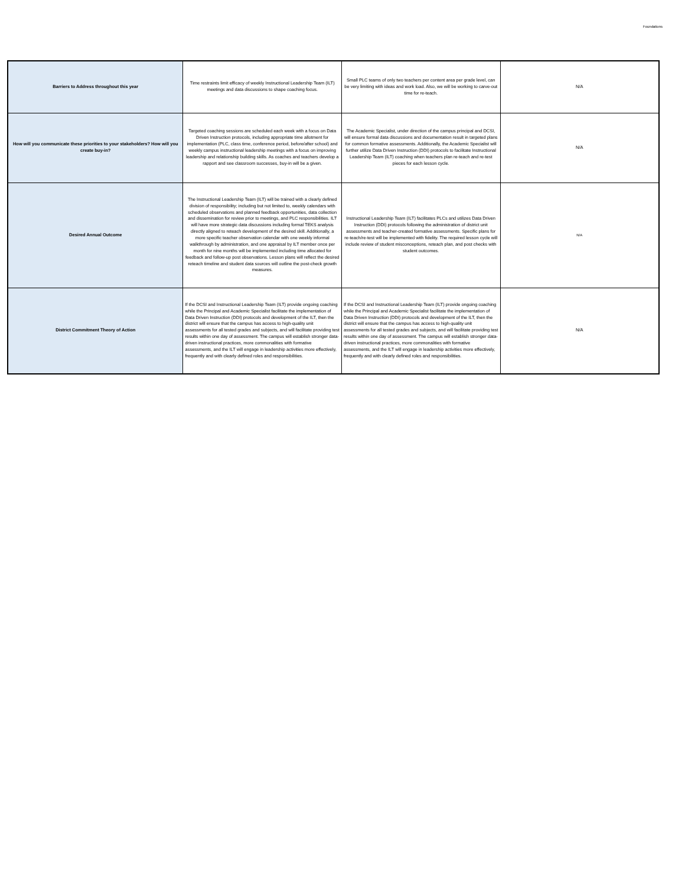Foundations
| Barriers to Address throughout this year | Time restraints limit efficacy of weekly Instructional Leadership Team (ILT) meetings and data discussions to shape coaching focus. | Small PLC teams of only two teachers per content area per grade level, can be very limiting with ideas and work load. Also, we will be working to carve-out time for re-teach. | N/A |
| How will you communicate these priorities to your stakeholders? How will you create buy-in? | Targeted coaching sessions are scheduled each week with a focus on Data Driven Instruction protocols, including appropriate time allotment for implementation (PLC, class time, conference period, before/after school) and weekly campus instructional leadership meetings with a focus on improving leadership and relationship building skills. As coaches and teachers develop a rapport and see classroom successes, buy-in will be a given. | The Academic Specialist, under direction of the campus principal and DCSI, will ensure formal data discussions and documentation result in targeted plans for common formative assessments. Additionally, the Academic Specialist will further utilize Data Driven Instruction (DDI) protocols to facilitate Instructional Leadership Team (ILT) coaching when teachers plan re-teach and re-test pieces for each lesson cycle. | N/A |
| Desired Annual Outcome | The Instructional Leadership Team (ILT) will be trained with a clearly defined division of responsibility; including but not limited to, weekly calendars with scheduled observations and planned feedback opportunities, data collection and dissemination for review prior to meetings, and PLC responsibilities. ILT will have more strategic data discussions including formal TEKS analysis directly aligned to reteach development of the desired skill. Additionally, a more specific teacher observation calendar with one weekly informal walkthrough by administration, and one appraisal by ILT member once per month for nine months will be implemented including time allocated for feedback and follow-up post observations. Lesson plans will reflect the desired reteach timeline and student data sources will outline the post-check growth measures. | Instructional Leadership Team (ILT) facilitates PLCs and utilizes Data Driven Instruction (DDI) protocols following the administration of district unit assessments and teacher-created formative assessments. Specific plans for re-teach/re-test will be implemented with fidelity. The required lesson cycle will include review of student misconceptions, reteach plan, and post checks with student outcomes. | N/A |
| District Commitment Theory of Action | If the DCSI and Instructional Leadership Team (ILT) provide ongoing coaching while the Principal and Academic Specialist facilitate the implementation of Data Driven Instruction (DDI) protocols and development of the ILT, then the district will ensure that the campus has access to high-quality unit assessments for all tested grades and subjects, and will facilitate providing test results within one day of assessment. The campus will establish stronger data-driven instructional practices, more commonalities with formative assessments, and the ILT will engage in leadership activities more effectively, frequently and with clearly defined roles and responsibilities. | If the DCSI and Instructional Leadership Team (ILT) provide ongoing coaching while the Principal and Academic Specialist facilitate the implementation of Data Driven Instruction (DDI) protocols and development of the ILT, then the district will ensure that the campus has access to high-quality unit assessments for all tested grades and subjects, and will facilitate providing test results within one day of assessment. The campus will establish stronger data-driven instructional practices, more commonalities with formative assessments, and the ILT will engage in leadership activities more effectively, frequently and with clearly defined roles and responsibilities. | N/A |